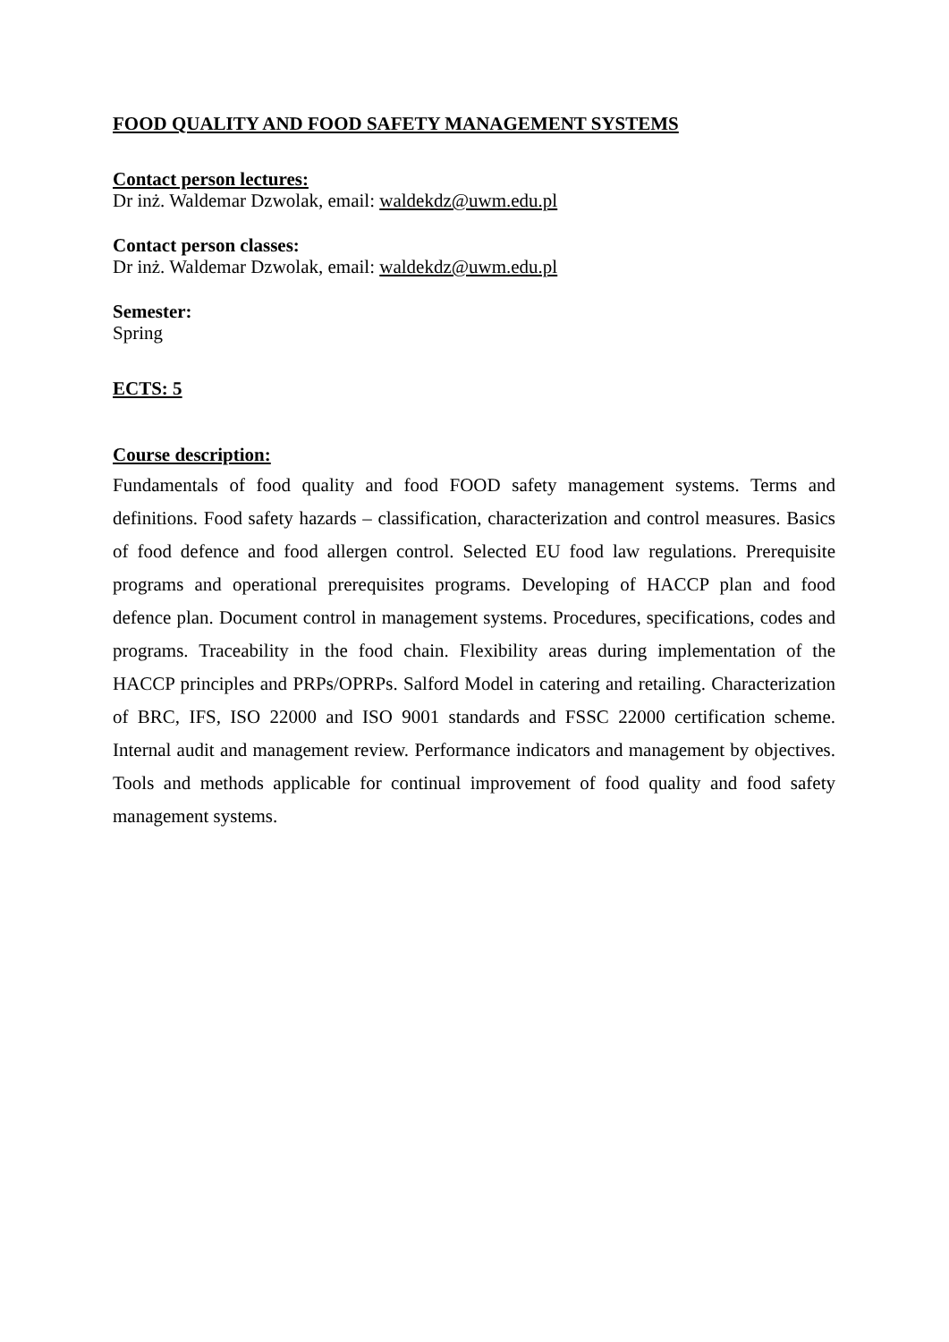FOOD QUALITY AND FOOD SAFETY MANAGEMENT SYSTEMS
Contact person lectures:
Dr inż. Waldemar Dzwolak, email: waldekdz@uwm.edu.pl
Contact person classes:
Dr inż. Waldemar Dzwolak, email: waldekdz@uwm.edu.pl
Semester:
Spring
ECTS: 5
Course description:
Fundamentals of food quality and food FOOD safety management systems. Terms and definitions. Food safety hazards – classification, characterization and control measures. Basics of food defence and food allergen control. Selected EU food law regulations. Prerequisite programs and operational prerequisites programs. Developing of HACCP plan and food defence plan. Document control in management systems. Procedures, specifications, codes and programs. Traceability in the food chain. Flexibility areas during implementation of the HACCP principles and PRPs/OPRPs. Salford Model in catering and retailing. Characterization of BRC, IFS, ISO 22000 and ISO 9001 standards and FSSC 22000 certification scheme. Internal audit and management review. Performance indicators and management by objectives. Tools and methods applicable for continual improvement of food quality and food safety management systems.